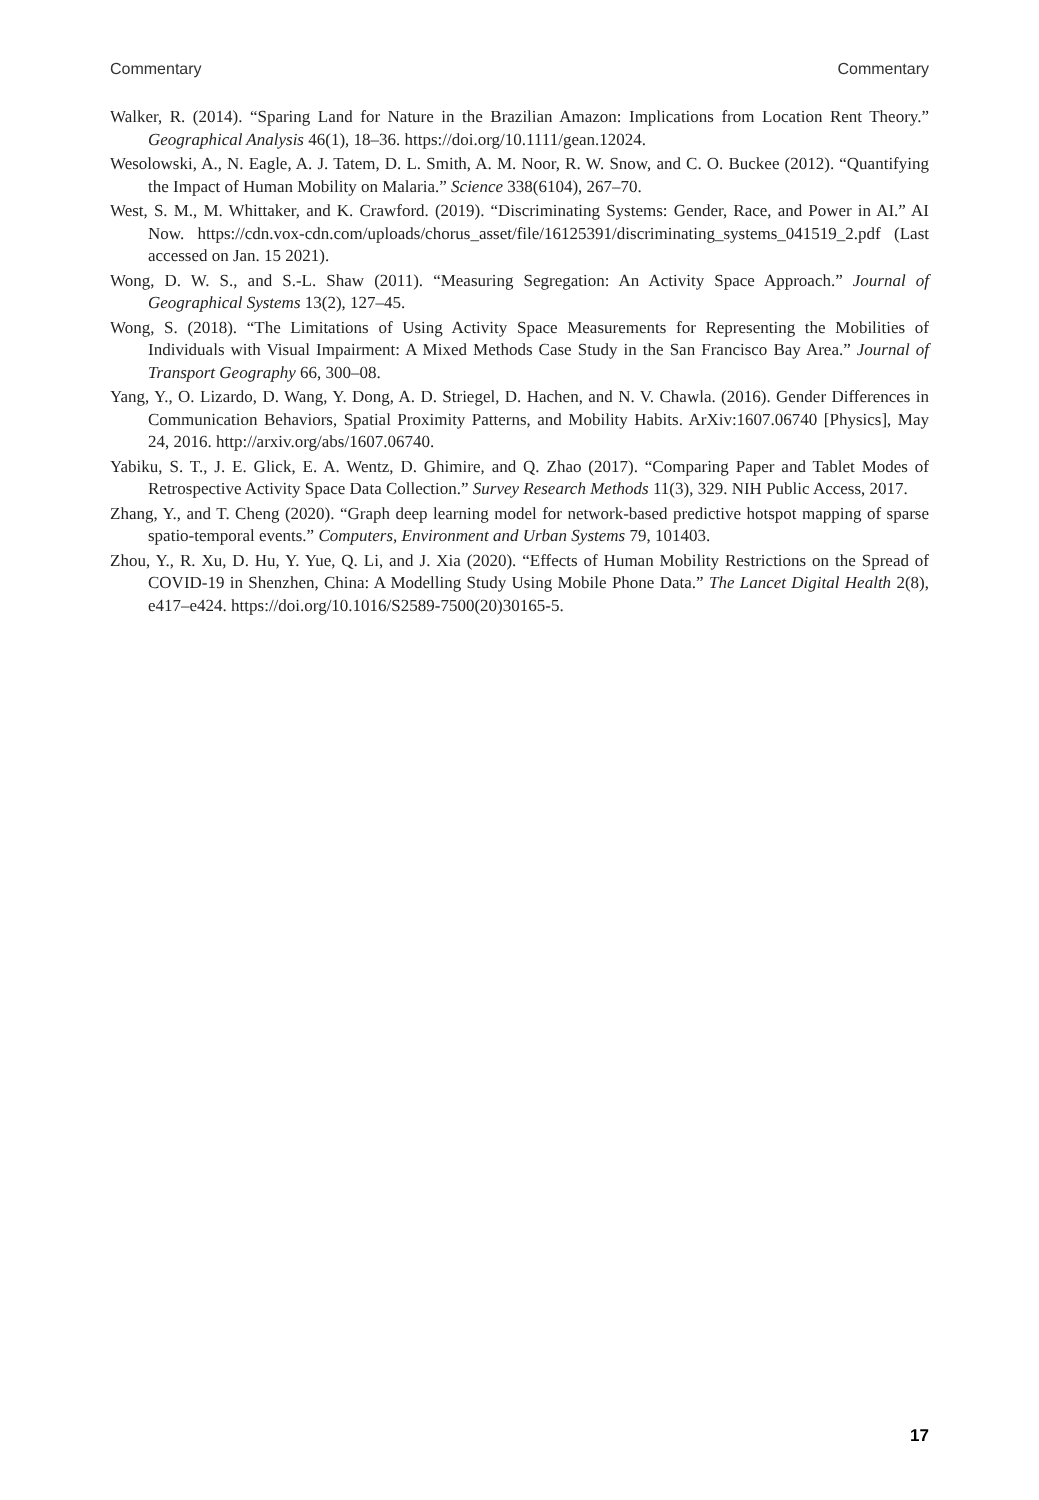Commentary Commentary
Walker, R. (2014). “Sparing Land for Nature in the Brazilian Amazon: Implications from Location Rent Theory.” Geographical Analysis 46(1), 18–36. https://doi.org/10.1111/gean.12024.
Wesolowski, A., N. Eagle, A. J. Tatem, D. L. Smith, A. M. Noor, R. W. Snow, and C. O. Buckee (2012). “Quantifying the Impact of Human Mobility on Malaria.” Science 338(6104), 267–70.
West, S. M., M. Whittaker, and K. Crawford. (2019). “Discriminating Systems: Gender, Race, and Power in AI.” AI Now. https://cdn.vox-cdn.com/uploads/chorus_asset/file/16125391/discriminating_systems_041519_2.pdf (Last accessed on Jan. 15 2021).
Wong, D. W. S., and S.-L. Shaw (2011). “Measuring Segregation: An Activity Space Approach.” Journal of Geographical Systems 13(2), 127–45.
Wong, S. (2018). “The Limitations of Using Activity Space Measurements for Representing the Mobilities of Individuals with Visual Impairment: A Mixed Methods Case Study in the San Francisco Bay Area.” Journal of Transport Geography 66, 300–08.
Yang, Y., O. Lizardo, D. Wang, Y. Dong, A. D. Striegel, D. Hachen, and N. V. Chawla. (2016). Gender Differences in Communication Behaviors, Spatial Proximity Patterns, and Mobility Habits. ArXiv:1607.06740 [Physics], May 24, 2016. http://arxiv.org/abs/1607.06740.
Yabiku, S. T., J. E. Glick, E. A. Wentz, D. Ghimire, and Q. Zhao (2017). “Comparing Paper and Tablet Modes of Retrospective Activity Space Data Collection.” Survey Research Methods 11(3), 329. NIH Public Access, 2017.
Zhang, Y., and T. Cheng (2020). “Graph deep learning model for network-based predictive hotspot mapping of sparse spatio-temporal events.” Computers, Environment and Urban Systems 79, 101403.
Zhou, Y., R. Xu, D. Hu, Y. Yue, Q. Li, and J. Xia (2020). “Effects of Human Mobility Restrictions on the Spread of COVID-19 in Shenzhen, China: A Modelling Study Using Mobile Phone Data.” The Lancet Digital Health 2(8), e417–e424. https://doi.org/10.1016/S2589-7500(20)30165-5.
17